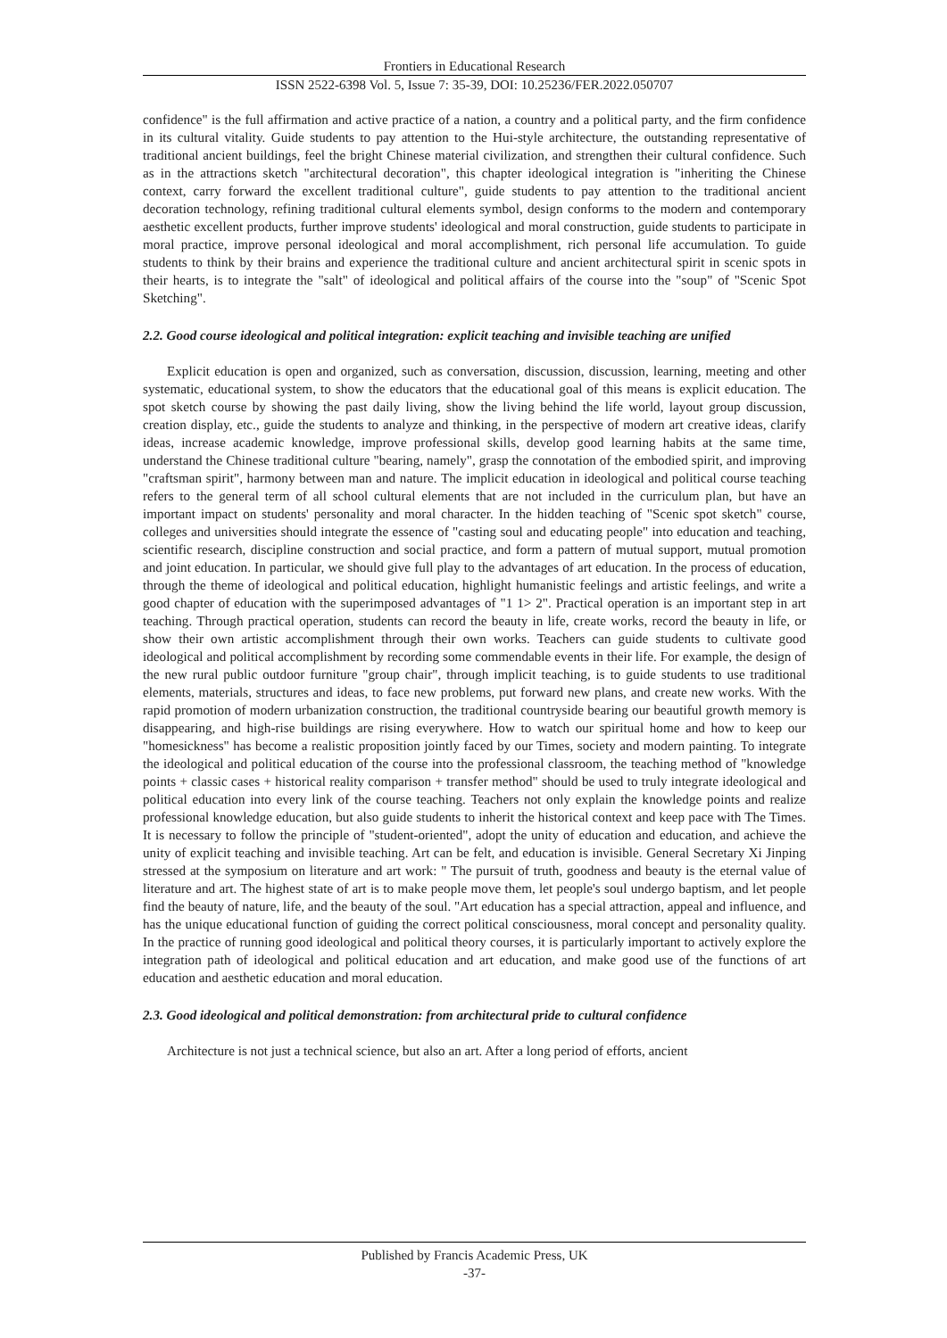Frontiers in Educational Research
ISSN 2522-6398 Vol. 5, Issue 7: 35-39, DOI: 10.25236/FER.2022.050707
confidence" is the full affirmation and active practice of a nation, a country and a political party, and the firm confidence in its cultural vitality. Guide students to pay attention to the Hui-style architecture, the outstanding representative of traditional ancient buildings, feel the bright Chinese material civilization, and strengthen their cultural confidence. Such as in the attractions sketch "architectural decoration", this chapter ideological integration is "inheriting the Chinese context, carry forward the excellent traditional culture", guide students to pay attention to the traditional ancient decoration technology, refining traditional cultural elements symbol, design conforms to the modern and contemporary aesthetic excellent products, further improve students' ideological and moral construction, guide students to participate in moral practice, improve personal ideological and moral accomplishment, rich personal life accumulation. To guide students to think by their brains and experience the traditional culture and ancient architectural spirit in scenic spots in their hearts, is to integrate the "salt" of ideological and political affairs of the course into the "soup" of "Scenic Spot Sketching".
2.2. Good course ideological and political integration: explicit teaching and invisible teaching are unified
Explicit education is open and organized, such as conversation, discussion, discussion, learning, meeting and other systematic, educational system, to show the educators that the educational goal of this means is explicit education. The spot sketch course by showing the past daily living, show the living behind the life world, layout group discussion, creation display, etc., guide the students to analyze and thinking, in the perspective of modern art creative ideas, clarify ideas, increase academic knowledge, improve professional skills, develop good learning habits at the same time, understand the Chinese traditional culture "bearing, namely", grasp the connotation of the embodied spirit, and improving "craftsman spirit", harmony between man and nature. The implicit education in ideological and political course teaching refers to the general term of all school cultural elements that are not included in the curriculum plan, but have an important impact on students' personality and moral character. In the hidden teaching of "Scenic spot sketch" course, colleges and universities should integrate the essence of "casting soul and educating people" into education and teaching, scientific research, discipline construction and social practice, and form a pattern of mutual support, mutual promotion and joint education. In particular, we should give full play to the advantages of art education. In the process of education, through the theme of ideological and political education, highlight humanistic feelings and artistic feelings, and write a good chapter of education with the superimposed advantages of "1 1> 2". Practical operation is an important step in art teaching. Through practical operation, students can record the beauty in life, create works, record the beauty in life, or show their own artistic accomplishment through their own works. Teachers can guide students to cultivate good ideological and political accomplishment by recording some commendable events in their life. For example, the design of the new rural public outdoor furniture "group chair", through implicit teaching, is to guide students to use traditional elements, materials, structures and ideas, to face new problems, put forward new plans, and create new works. With the rapid promotion of modern urbanization construction, the traditional countryside bearing our beautiful growth memory is disappearing, and high-rise buildings are rising everywhere. How to watch our spiritual home and how to keep our "homesickness" has become a realistic proposition jointly faced by our Times, society and modern painting. To integrate the ideological and political education of the course into the professional classroom, the teaching method of "knowledge points + classic cases + historical reality comparison + transfer method" should be used to truly integrate ideological and political education into every link of the course teaching. Teachers not only explain the knowledge points and realize professional knowledge education, but also guide students to inherit the historical context and keep pace with The Times. It is necessary to follow the principle of "student-oriented", adopt the unity of education and education, and achieve the unity of explicit teaching and invisible teaching. Art can be felt, and education is invisible. General Secretary Xi Jinping stressed at the symposium on literature and art work: " The pursuit of truth, goodness and beauty is the eternal value of literature and art. The highest state of art is to make people move them, let people's soul undergo baptism, and let people find the beauty of nature, life, and the beauty of the soul. "Art education has a special attraction, appeal and influence, and has the unique educational function of guiding the correct political consciousness, moral concept and personality quality. In the practice of running good ideological and political theory courses, it is particularly important to actively explore the integration path of ideological and political education and art education, and make good use of the functions of art education and aesthetic education and moral education.
2.3. Good ideological and political demonstration: from architectural pride to cultural confidence
Architecture is not just a technical science, but also an art. After a long period of efforts, ancient
Published by Francis Academic Press, UK
-37-